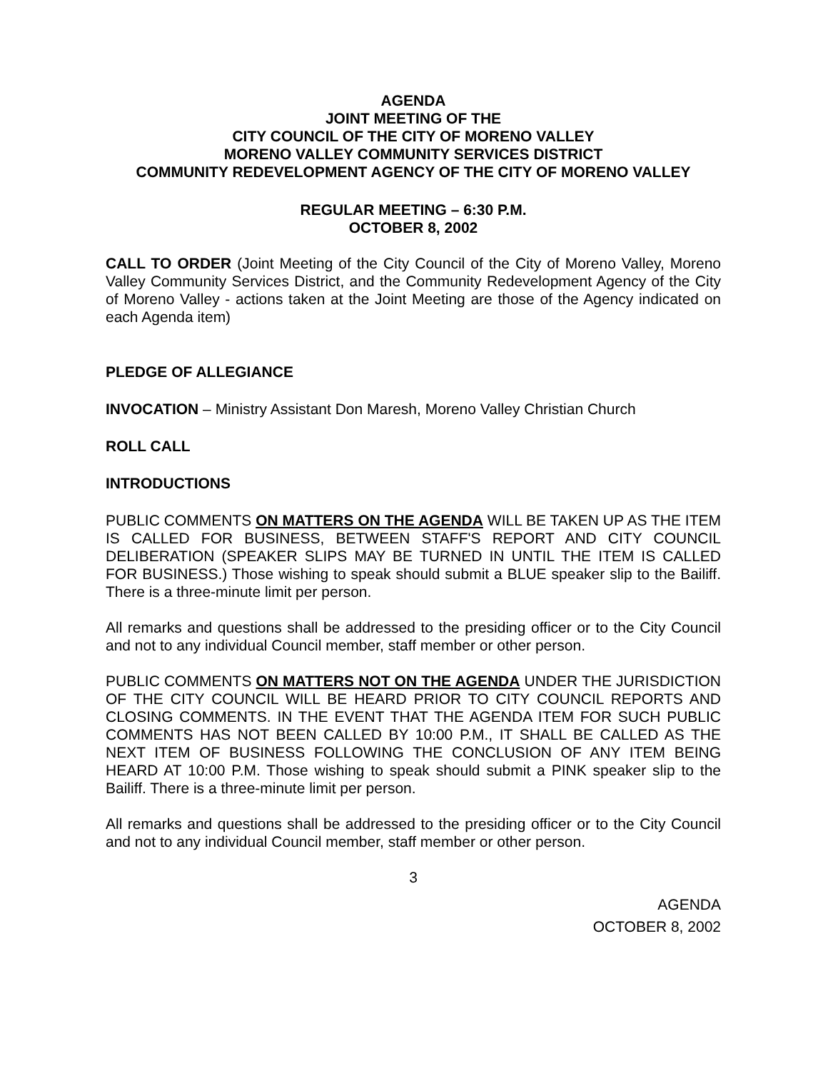AGENDA
JOINT MEETING OF THE
CITY COUNCIL OF THE CITY OF MORENO VALLEY
MORENO VALLEY COMMUNITY SERVICES DISTRICT
COMMUNITY REDEVELOPMENT AGENCY OF THE CITY OF MORENO VALLEY
REGULAR MEETING – 6:30 P.M.
OCTOBER 8, 2002
CALL TO ORDER (Joint Meeting of the City Council of the City of Moreno Valley, Moreno Valley Community Services District, and the Community Redevelopment Agency of the City of Moreno Valley - actions taken at the Joint Meeting are those of the Agency indicated on each Agenda item)
PLEDGE OF ALLEGIANCE
INVOCATION – Ministry Assistant Don Maresh, Moreno Valley Christian Church
ROLL CALL
INTRODUCTIONS
PUBLIC COMMENTS ON MATTERS ON THE AGENDA WILL BE TAKEN UP AS THE ITEM IS CALLED FOR BUSINESS, BETWEEN STAFF'S REPORT AND CITY COUNCIL DELIBERATION (SPEAKER SLIPS MAY BE TURNED IN UNTIL THE ITEM IS CALLED FOR BUSINESS.) Those wishing to speak should submit a BLUE speaker slip to the Bailiff. There is a three-minute limit per person.
All remarks and questions shall be addressed to the presiding officer or to the City Council and not to any individual Council member, staff member or other person.
PUBLIC COMMENTS ON MATTERS NOT ON THE AGENDA UNDER THE JURISDICTION OF THE CITY COUNCIL WILL BE HEARD PRIOR TO CITY COUNCIL REPORTS AND CLOSING COMMENTS. IN THE EVENT THAT THE AGENDA ITEM FOR SUCH PUBLIC COMMENTS HAS NOT BEEN CALLED BY 10:00 P.M., IT SHALL BE CALLED AS THE NEXT ITEM OF BUSINESS FOLLOWING THE CONCLUSION OF ANY ITEM BEING HEARD AT 10:00 P.M. Those wishing to speak should submit a PINK speaker slip to the Bailiff. There is a three-minute limit per person.
All remarks and questions shall be addressed to the presiding officer or to the City Council and not to any individual Council member, staff member or other person.
3
AGENDA
OCTOBER 8, 2002